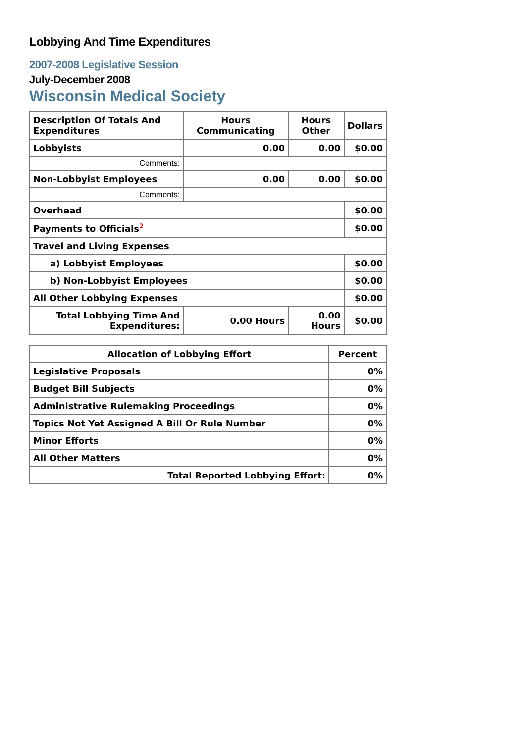Lobbying And Time Expenditures
2007-2008 Legislative Session
July-December 2008
Wisconsin Medical Society
| Description Of Totals And Expenditures | Hours Communicating | Hours Other | Dollars |
| --- | --- | --- | --- |
| Lobbyists | 0.00 | 0.00 | $0.00 |
| Comments: | | | |
| Non-Lobbyist Employees | 0.00 | 0.00 | $0.00 |
| Comments: | | | |
| Overhead | | | $0.00 |
| Payments to Officials<sup>2</sup> | | | $0.00 |
| Travel and Living Expenses | | | |
| a) Lobbyist Employees | | | $0.00 |
| b) Non-Lobbyist Employees | | | $0.00 |
| All Other Lobbying Expenses | | | $0.00 |
| Total Lobbying Time And Expenditures: | 0.00 Hours | 0.00 Hours | $0.00 |
| Allocation of Lobbying Effort | Percent |
| --- | --- |
| Legislative Proposals | 0% |
| Budget Bill Subjects | 0% |
| Administrative Rulemaking Proceedings | 0% |
| Topics Not Yet Assigned A Bill Or Rule Number | 0% |
| Minor Efforts | 0% |
| All Other Matters | 0% |
| Total Reported Lobbying Effort: | 0% |